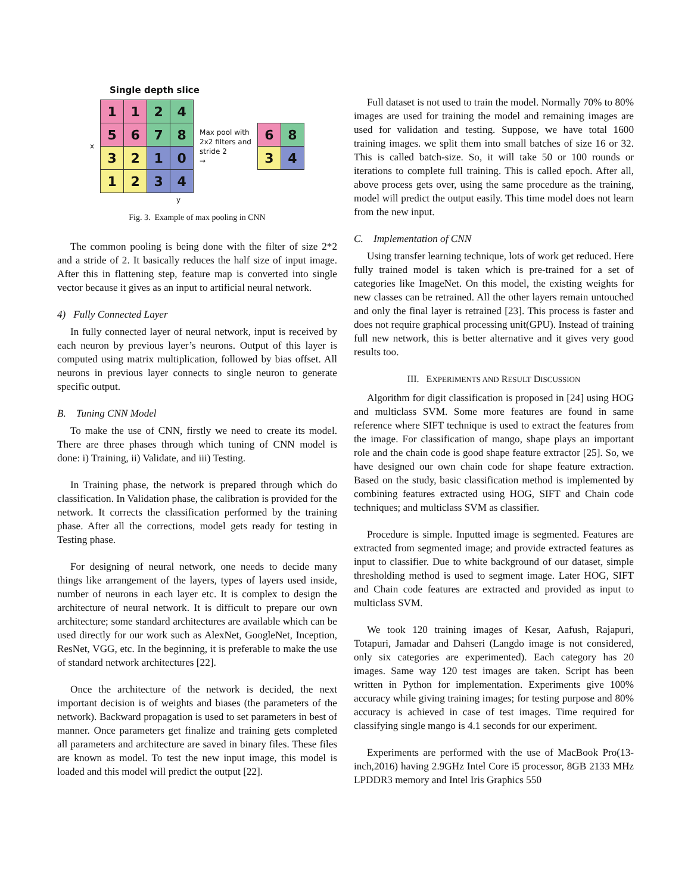Single depth slice
x
| 1 | 1 | 2 | 4 |
| 5 | 6 | 7 | 8 |
| 3 | 2 | 1 | 0 |
| 1 | 2 | 3 | 4 |
Max pool with
2x2 filters and
stride 2
→
| 6 | 8 |
| 3 | 4 |
y
Fig. 3. Example of max pooling in CNN
The common pooling is being done with the filter of size 2*2 and a stride of 2. It basically reduces the half size of input image. After this in flattening step, feature map is converted into single vector because it gives as an input to artificial neural network.
4) Fully Connected Layer
In fully connected layer of neural network, input is received by each neuron by previous layer’s neurons. Output of this layer is computed using matrix multiplication, followed by bias offset. All neurons in previous layer connects to single neuron to generate specific output.
B. Tuning CNN Model
To make the use of CNN, firstly we need to create its model. There are three phases through which tuning of CNN model is done: i) Training, ii) Validate, and iii) Testing.
In Training phase, the network is prepared through which do classification. In Validation phase, the calibration is provided for the network. It corrects the classification performed by the training phase. After all the corrections, model gets ready for testing in Testing phase.
For designing of neural network, one needs to decide many things like arrangement of the layers, types of layers used inside, number of neurons in each layer etc. It is complex to design the architecture of neural network. It is difficult to prepare our own architecture; some standard architectures are available which can be used directly for our work such as AlexNet, GoogleNet, Inception, ResNet, VGG, etc. In the beginning, it is preferable to make the use of standard network architectures [22].
Once the architecture of the network is decided, the next important decision is of weights and biases (the parameters of the network). Backward propagation is used to set parameters in best of manner. Once parameters get finalize and training gets completed all parameters and architecture are saved in binary files. These files are known as model. To test the new input image, this model is loaded and this model will predict the output [22].
Full dataset is not used to train the model. Normally 70% to 80% images are used for training the model and remaining images are used for validation and testing. Suppose, we have total 1600 training images. we split them into small batches of size 16 or 32. This is called batch-size. So, it will take 50 or 100 rounds or iterations to complete full training. This is called epoch. After all, above process gets over, using the same procedure as the training, model will predict the output easily. This time model does not learn from the new input.
C. Implementation of CNN
Using transfer learning technique, lots of work get reduced. Here fully trained model is taken which is pre-trained for a set of categories like ImageNet. On this model, the existing weights for new classes can be retrained. All the other layers remain untouched and only the final layer is retrained [23]. This process is faster and does not require graphical processing unit(GPU). Instead of training full new network, this is better alternative and it gives very good results too.
III. EXPERIMENTS AND RESULT DISCUSSION
Algorithm for digit classification is proposed in [24] using HOG and multiclass SVM. Some more features are found in same reference where SIFT technique is used to extract the features from the image. For classification of mango, shape plays an important role and the chain code is good shape feature extractor [25]. So, we have designed our own chain code for shape feature extraction. Based on the study, basic classification method is implemented by combining features extracted using HOG, SIFT and Chain code techniques; and multiclass SVM as classifier.
Procedure is simple. Inputted image is segmented. Features are extracted from segmented image; and provide extracted features as input to classifier. Due to white background of our dataset, simple thresholding method is used to segment image. Later HOG, SIFT and Chain code features are extracted and provided as input to multiclass SVM.
We took 120 training images of Kesar, Aafush, Rajapuri, Totapuri, Jamadar and Dahseri (Langdo image is not considered, only six categories are experimented). Each category has 20 images. Same way 120 test images are taken. Script has been written in Python for implementation. Experiments give 100% accuracy while giving training images; for testing purpose and 80% accuracy is achieved in case of test images. Time required for classifying single mango is 4.1 seconds for our experiment.
Experiments are performed with the use of MacBook Pro(13-inch,2016) having 2.9GHz Intel Core i5 processor, 8GB 2133 MHz LPDDR3 memory and Intel Iris Graphics 550